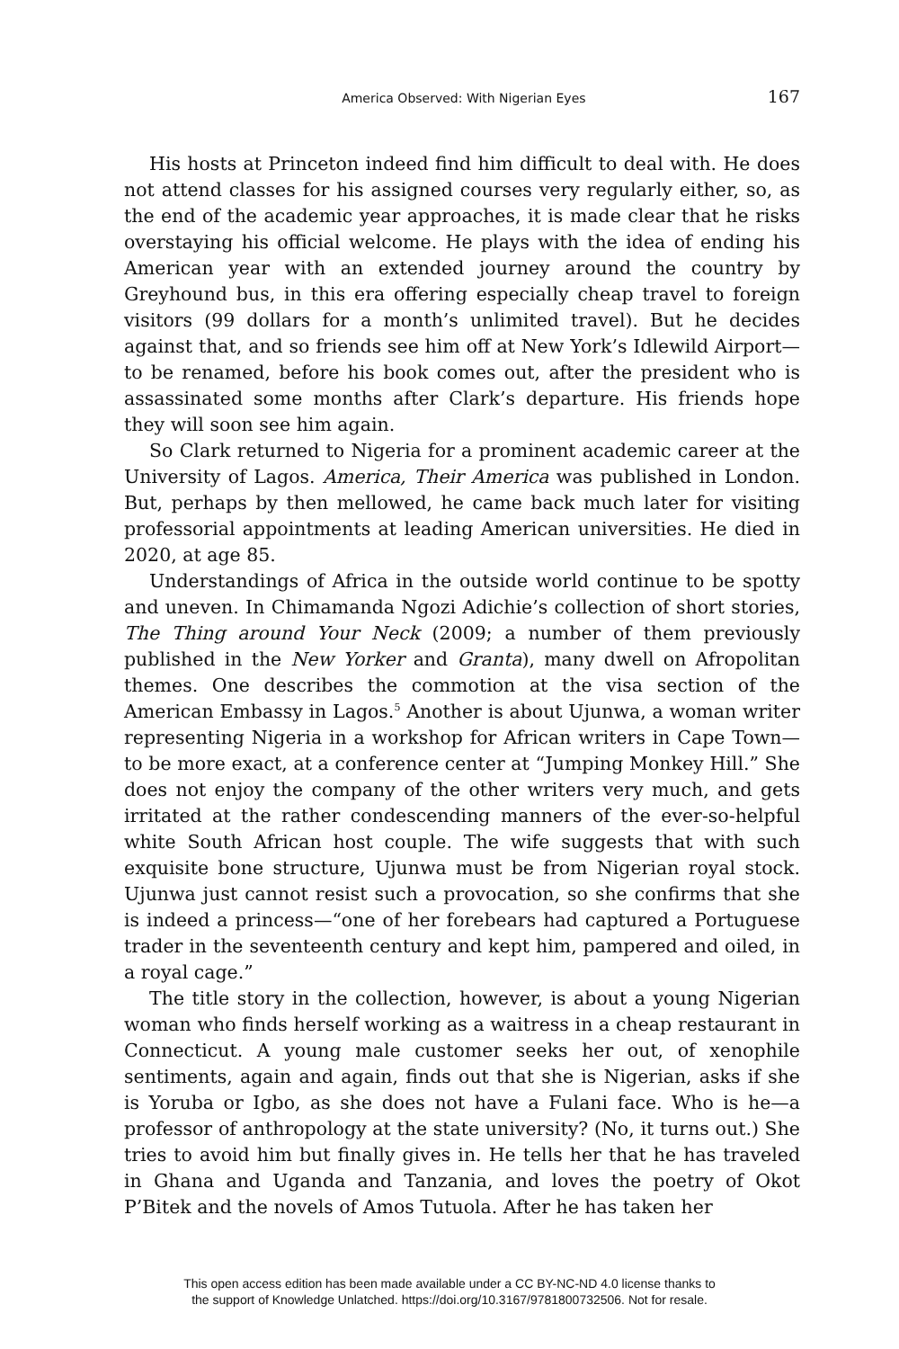America Observed: With Nigerian Eyes 167
His hosts at Princeton indeed find him difficult to deal with. He does not attend classes for his assigned courses very regularly either, so, as the end of the academic year approaches, it is made clear that he risks overstaying his official welcome. He plays with the idea of ending his American year with an extended journey around the country by Greyhound bus, in this era offering especially cheap travel to foreign visitors (99 dollars for a month’s unlimited travel). But he decides against that, and so friends see him off at New York’s Idlewild Airport—to be renamed, before his book comes out, after the president who is assassinated some months after Clark’s departure. His friends hope they will soon see him again.
So Clark returned to Nigeria for a prominent academic career at the University of Lagos. America, Their America was published in London. But, perhaps by then mellowed, he came back much later for visiting professorial appointments at leading American universities. He died in 2020, at age 85.
Understandings of Africa in the outside world continue to be spotty and uneven. In Chimamanda Ngozi Adichie’s collection of short stories, The Thing around Your Neck (2009; a number of them previously published in the New Yorker and Granta), many dwell on Afropolitan themes. One describes the commotion at the visa section of the American Embassy in Lagos.<sup>5</sup> Another is about Ujunwa, a woman writer representing Nigeria in a workshop for African writers in Cape Town—to be more exact, at a conference center at “Jumping Monkey Hill.” She does not enjoy the company of the other writers very much, and gets irritated at the rather condescending manners of the ever-so-helpful white South African host couple. The wife suggests that with such exquisite bone structure, Ujunwa must be from Nigerian royal stock. Ujunwa just cannot resist such a provocation, so she confirms that she is indeed a princess—“one of her forebears had captured a Portuguese trader in the seventeenth century and kept him, pampered and oiled, in a royal cage.”
The title story in the collection, however, is about a young Nigerian woman who finds herself working as a waitress in a cheap restaurant in Connecticut. A young male customer seeks her out, of xenophile sentiments, again and again, finds out that she is Nigerian, asks if she is Yoruba or Igbo, as she does not have a Fulani face. Who is he—a professor of anthropology at the state university? (No, it turns out.) She tries to avoid him but finally gives in. He tells her that he has traveled in Ghana and Uganda and Tanzania, and loves the poetry of Okot P’Bitek and the novels of Amos Tutuola. After he has taken her
This open access edition has been made available under a CC BY-NC-ND 4.0 license thanks to
the support of Knowledge Unlatched. https://doi.org/10.3167/9781800732506. Not for resale.